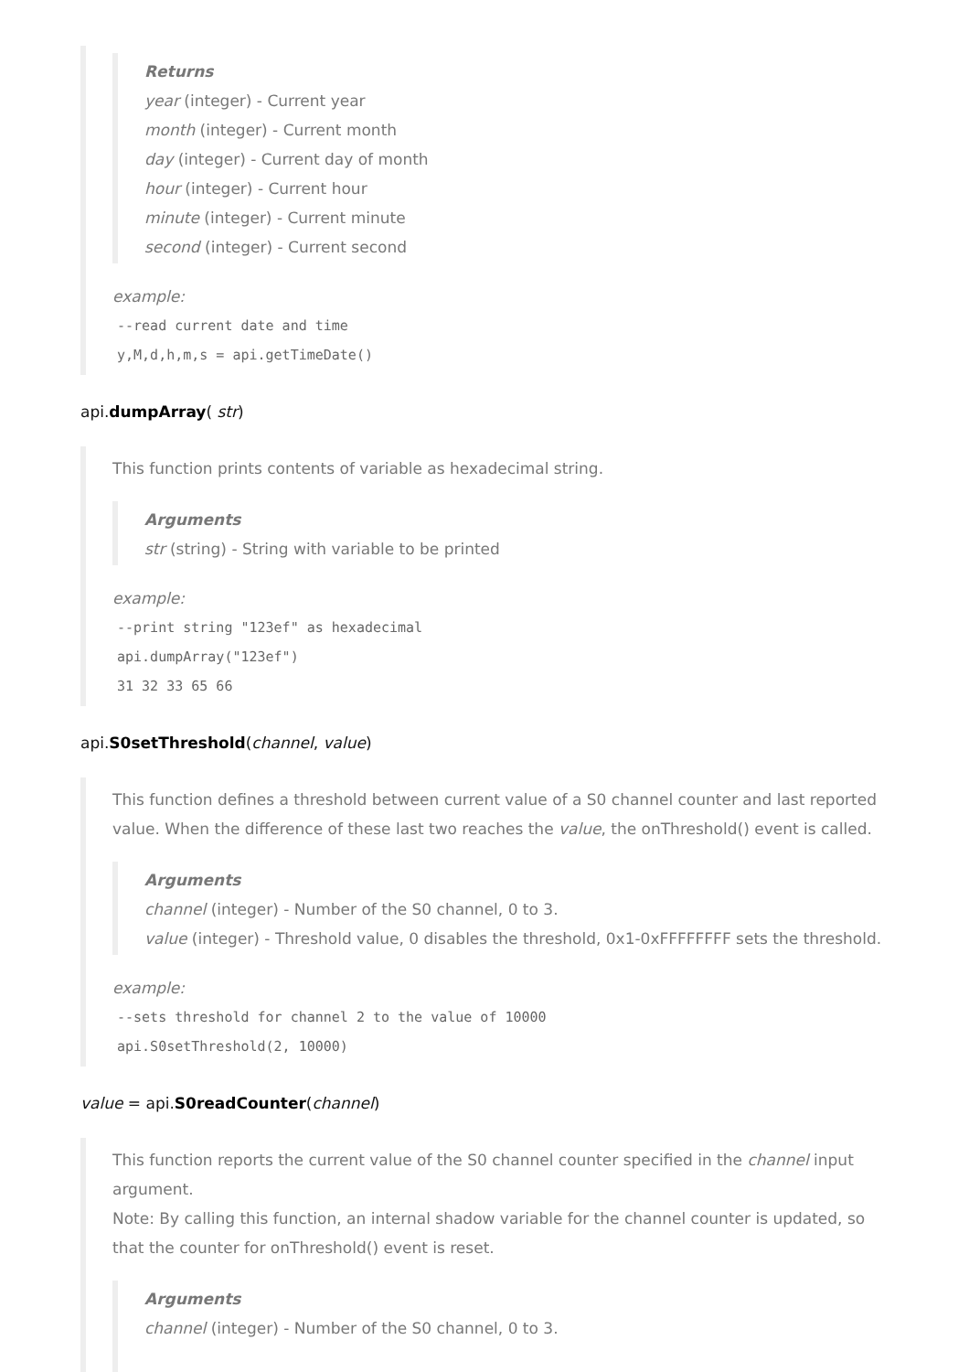Returns
year (integer) - Current year
month (integer) - Current month
day (integer) - Current day of month
hour (integer) - Current hour
minute (integer) - Current minute
second (integer) - Current second
example:
--read current date and time y,M,d,h,m,s = api.getTimeDate()
api.dumpArray( str)
This function prints contents of variable as hexadecimal string.
Arguments
str (string) - String with variable to be printed
example:
--print string "123ef" as hexadecimal api.dumpArray("123ef") 31 32 33 65 66
api.S0setThreshold(channel, value)
This function defines a threshold between current value of a S0 channel counter and last reported value. When the difference of these last two reaches the value, the onThreshold() event is called.
Arguments
channel (integer) - Number of the S0 channel, 0 to 3.
value (integer) - Threshold value, 0 disables the threshold, 0x1-0xFFFFFFFF sets the threshold.
example:
--sets threshold for channel 2 to the value of 10000 api.S0setThreshold(2, 10000)
value = api.S0readCounter(channel)
This function reports the current value of the S0 channel counter specified in the channel input argument.
Note: By calling this function, an internal shadow variable for the channel counter is updated, so that the counter for onThreshold() event is reset.
Arguments
channel (integer) - Number of the S0 channel, 0 to 3.